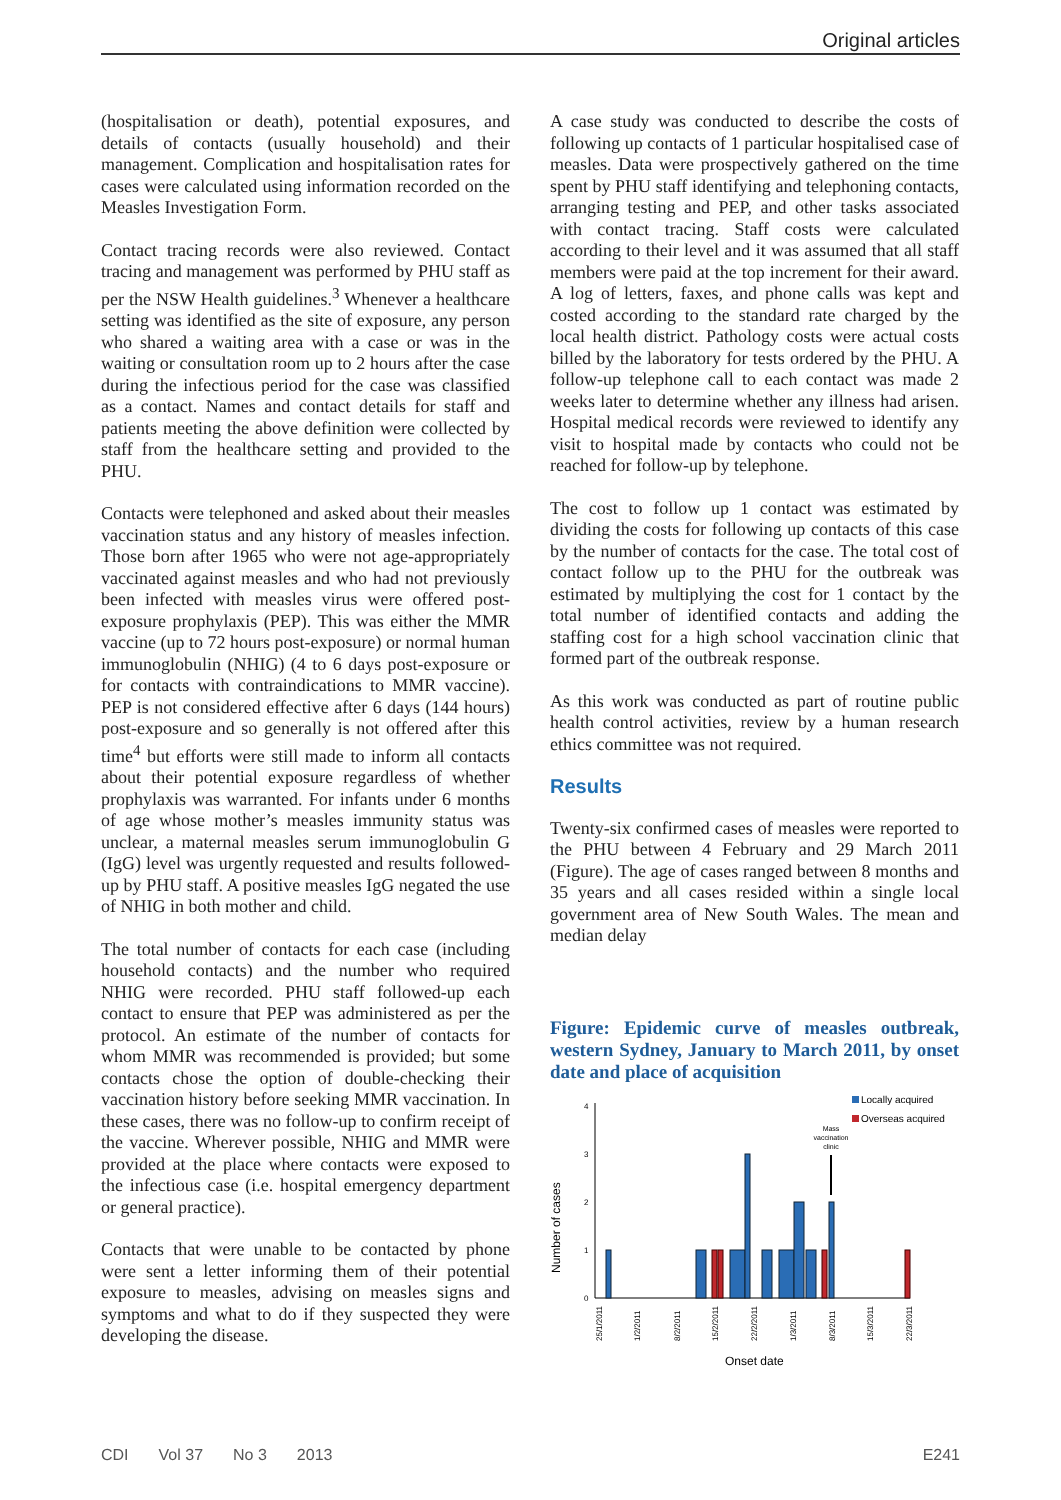Original articles
(hospitalisation or death), potential exposures, and details of contacts (usually household) and their management. Complication and hospitalisation rates for cases were calculated using information recorded on the Measles Investigation Form.
Contact tracing records were also reviewed. Contact tracing and management was performed by PHU staff as per the NSW Health guidelines.<sup>3</sup> Whenever a healthcare setting was identified as the site of exposure, any person who shared a waiting area with a case or was in the waiting or consultation room up to 2 hours after the case during the infectious period for the case was classified as a contact. Names and contact details for staff and patients meeting the above definition were collected by staff from the healthcare setting and provided to the PHU.
Contacts were telephoned and asked about their measles vaccination status and any history of measles infection. Those born after 1965 who were not age-appropriately vaccinated against measles and who had not previously been infected with measles virus were offered post-exposure prophylaxis (PEP). This was either the MMR vaccine (up to 72 hours post-exposure) or normal human immunoglobulin (NHIG) (4 to 6 days post-exposure or for contacts with contraindications to MMR vaccine). PEP is not considered effective after 6 days (144 hours) post-exposure and so generally is not offered after this time<sup>4</sup> but efforts were still made to inform all contacts about their potential exposure regardless of whether prophylaxis was warranted. For infants under 6 months of age whose mother’s measles immunity status was unclear, a maternal measles serum immunoglobulin G (IgG) level was urgently requested and results followed-up by PHU staff. A positive measles IgG negated the use of NHIG in both mother and child.
The total number of contacts for each case (including household contacts) and the number who required NHIG were recorded. PHU staff followed-up each contact to ensure that PEP was administered as per the protocol. An estimate of the number of contacts for whom MMR was recommended is provided; but some contacts chose the option of double-checking their vaccination history before seeking MMR vaccination. In these cases, there was no follow-up to confirm receipt of the vaccine. Wherever possible, NHIG and MMR were provided at the place where contacts were exposed to the infectious case (i.e. hospital emergency department or general practice).
Contacts that were unable to be contacted by phone were sent a letter informing them of their potential exposure to measles, advising on measles signs and symptoms and what to do if they suspected they were developing the disease.
A case study was conducted to describe the costs of following up contacts of 1 particular hospitalised case of measles. Data were prospectively gathered on the time spent by PHU staff identifying and telephoning contacts, arranging testing and PEP, and other tasks associated with contact tracing. Staff costs were calculated according to their level and it was assumed that all staff members were paid at the top increment for their award. A log of letters, faxes, and phone calls was kept and costed according to the standard rate charged by the local health district. Pathology costs were actual costs billed by the laboratory for tests ordered by the PHU. A follow-up telephone call to each contact was made 2 weeks later to determine whether any illness had arisen. Hospital medical records were reviewed to identify any visit to hospital made by contacts who could not be reached for follow-up by telephone.
The cost to follow up 1 contact was estimated by dividing the costs for following up contacts of this case by the number of contacts for the case. The total cost of contact follow up to the PHU for the outbreak was estimated by multiplying the cost for 1 contact by the total number of identified contacts and adding the staffing cost for a high school vaccination clinic that formed part of the outbreak response.
As this work was conducted as part of routine public health control activities, review by a human research ethics committee was not required.
Results
Twenty-six confirmed cases of measles were reported to the PHU between 4 February and 29 March 2011 (Figure). The age of cases ranged between 8 months and 35 years and all cases resided within a single local government area of New South Wales. The mean and median delay
Figure: Epidemic curve of measles outbreak, western Sydney, January to March 2011, by onset date and place of acquisition
Number of cases
0
1
2
3
4
Mass
vaccination
clinic
Locally acquired
Overseas acquired
25/1/2011
1/2/2011
8/2/2011
15/2/2011
22/2/2011
1/3/2011
8/3/2011
15/3/2011
22/3/2011
Onset date
CDI Vol 37 No 3 2013 E241